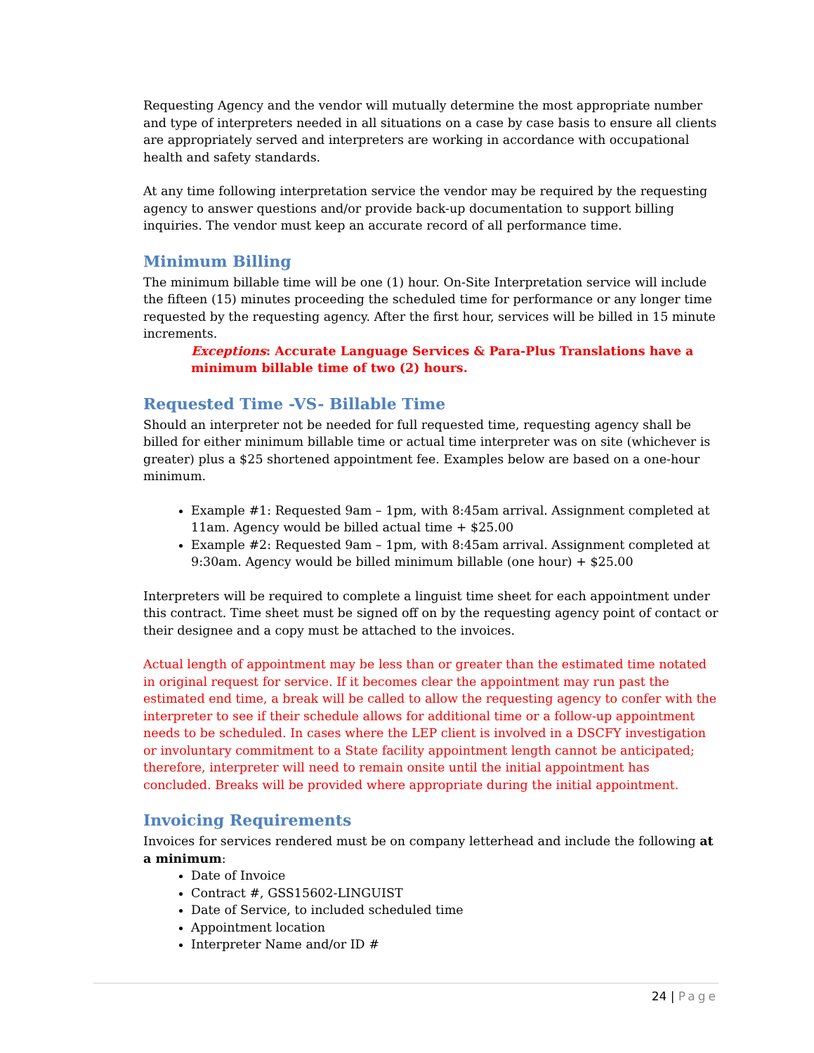Requesting Agency and the vendor will mutually determine the most appropriate number and type of interpreters needed in all situations on a case by case basis to ensure all clients are appropriately served and interpreters are working in accordance with occupational health and safety standards.
At any time following interpretation service the vendor may be required by the requesting agency to answer questions and/or provide back-up documentation to support billing inquiries. The vendor must keep an accurate record of all performance time.
Minimum Billing
The minimum billable time will be one (1) hour. On-Site Interpretation service will include the fifteen (15) minutes proceeding the scheduled time for performance or any longer time requested by the requesting agency. After the first hour, services will be billed in 15 minute increments.
Exceptions: Accurate Language Services & Para-Plus Translations have a minimum billable time of two (2) hours.
Requested Time -VS- Billable Time
Should an interpreter not be needed for full requested time, requesting agency shall be billed for either minimum billable time or actual time interpreter was on site (whichever is greater) plus a $25 shortened appointment fee. Examples below are based on a one-hour minimum.
Example #1: Requested 9am – 1pm, with 8:45am arrival. Assignment completed at 11am. Agency would be billed actual time + $25.00
Example #2: Requested 9am – 1pm, with 8:45am arrival. Assignment completed at 9:30am. Agency would be billed minimum billable (one hour) + $25.00
Interpreters will be required to complete a linguist time sheet for each appointment under this contract. Time sheet must be signed off on by the requesting agency point of contact or their designee and a copy must be attached to the invoices.
Actual length of appointment may be less than or greater than the estimated time notated in original request for service. If it becomes clear the appointment may run past the estimated end time, a break will be called to allow the requesting agency to confer with the interpreter to see if their schedule allows for additional time or a follow-up appointment needs to be scheduled. In cases where the LEP client is involved in a DSCFY investigation or involuntary commitment to a State facility appointment length cannot be anticipated; therefore, interpreter will need to remain onsite until the initial appointment has concluded. Breaks will be provided where appropriate during the initial appointment.
Invoicing Requirements
Invoices for services rendered must be on company letterhead and include the following at a minimum:
Date of Invoice
Contract #, GSS15602-LINGUIST
Date of Service, to included scheduled time
Appointment location
Interpreter Name and/or ID #
24 | Page